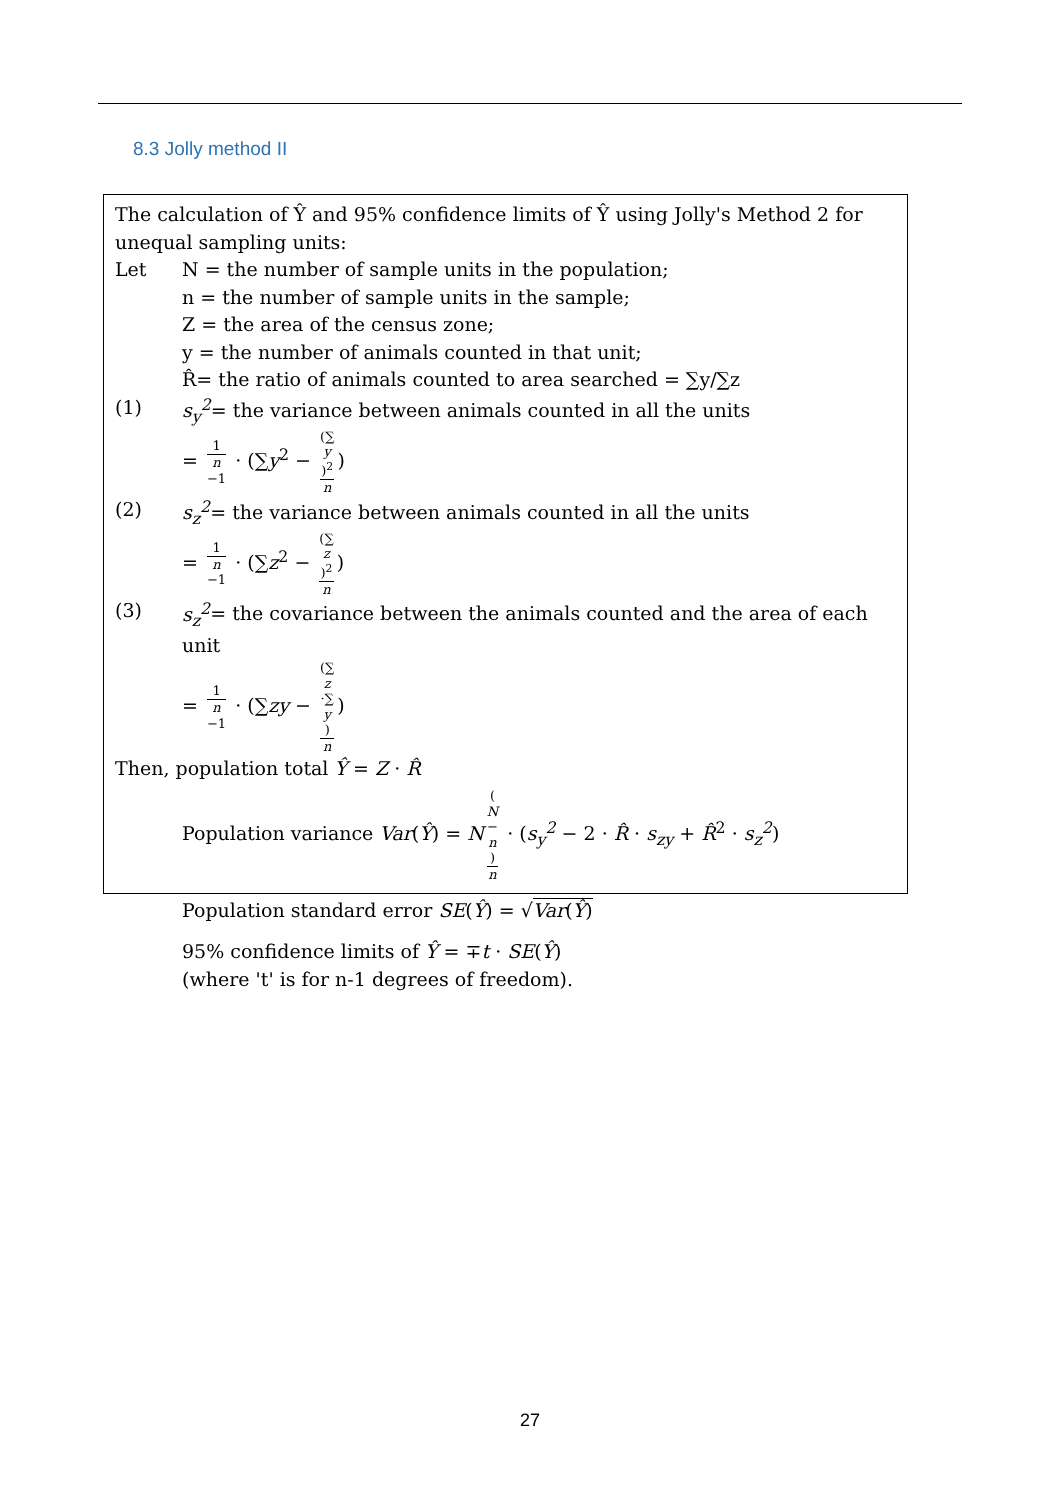8.3 Jolly method II
The calculation of Ŷ and 95% confidence limits of Ŷ using Jolly's Method 2 for unequal sampling units:
Let N = the number of sample units in the population;
n = the number of sample units in the sample;
Z = the area of the census zone;
y = the number of animals counted in that unit;
R̂= the ratio of animals counted to area searched = ∑y/∑z
(1) s<sub>y</sub><sup>2</sup>= the variance between animals counted in all the units
= 1 n −1 · (∑y<sup>2</sup> − (∑
y)<sup>2</sup> n)
(2) s<sub>z</sub><sup>2</sup>= the variance between animals counted in all the units
= 1 n −1 · (∑z<sup>2</sup> − (∑
z)<sup>2</sup> n)
(3) s<sub>z</sub><sup>2</sup>= the covariance between the animals counted and the area of each unit
= 1 n −1 · (∑zy − (∑
z
·∑
y) n)
Then, population total Ŷ = Z · R̂
Population variance Var(Ŷ) = N (N
−
n) n · (s<sub>y</sub><sup>2</sup> − 2 · R̂ · s<sub>zy</sub> + R̂<sup>2</sup> · s<sub>z</sub><sup>2</sup>)
Population standard error SE(Ŷ) = √Var(Ŷ)
95% confidence limits of Ŷ = ∓t · SE(Ŷ)
(where 't' is for n-1 degrees of freedom).
27